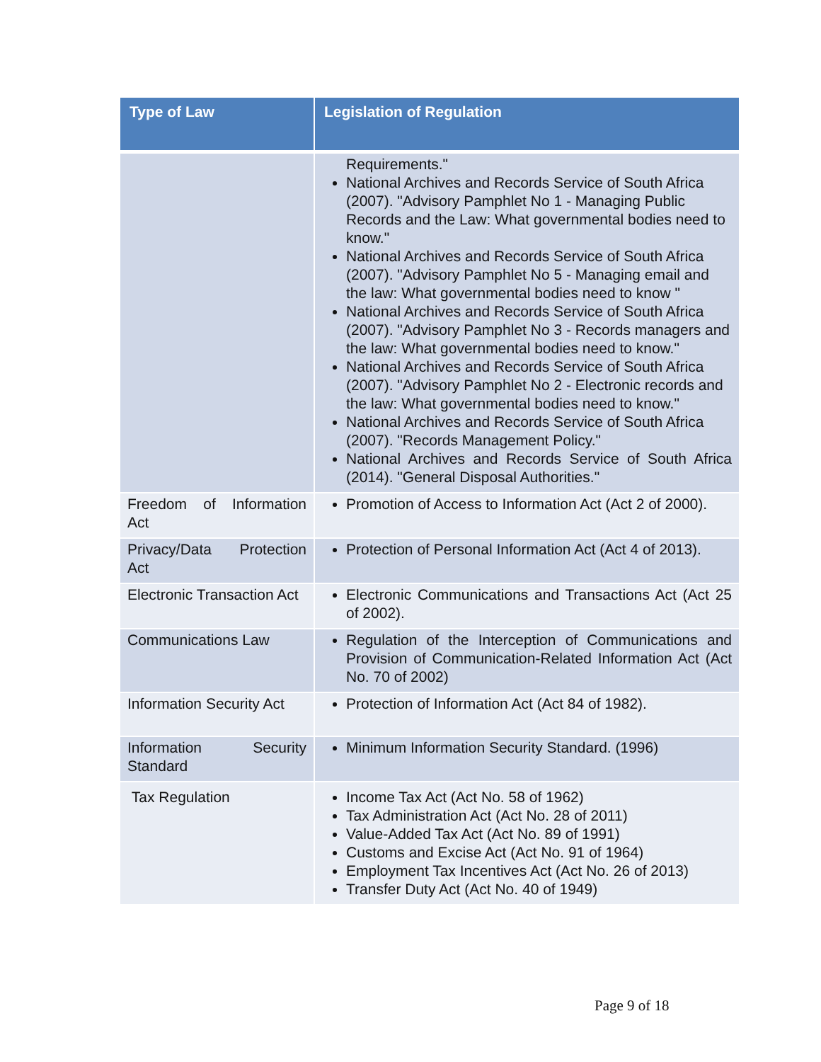| Type of Law | Legislation of Regulation |
| --- | --- |
| | Requirements." National Archives and Records Service of South Africa (2007). "Advisory Pamphlet No 1 - Managing Public Records and the Law: What governmental bodies need to know." National Archives and Records Service of South Africa (2007). "Advisory Pamphlet No 5 - Managing email and the law: What governmental bodies need to know " National Archives and Records Service of South Africa (2007). "Advisory Pamphlet No 3 - Records managers and the law: What governmental bodies need to know." National Archives and Records Service of South Africa (2007). "Advisory Pamphlet No 2 - Electronic records and the law: What governmental bodies need to know." National Archives and Records Service of South Africa (2007). "Records Management Policy." National Archives and Records Service of South Africa (2014). "General Disposal Authorities." |
| Freedom of Information Act | Promotion of Access to Information Act (Act 2 of 2000). |
| Privacy/Data Protection Act | Protection of Personal Information Act (Act 4 of 2013). |
| Electronic Transaction Act | Electronic Communications and Transactions Act (Act 25 of 2002). |
| Communications Law | Regulation of the Interception of Communications and Provision of Communication-Related Information Act (Act No. 70 of 2002) |
| Information Security Act | Protection of Information Act (Act 84 of 1982). |
| Information Security Standard | Minimum Information Security Standard. (1996) |
| Tax Regulation | Income Tax Act (Act No. 58 of 1962) Tax Administration Act (Act No. 28 of 2011) Value-Added Tax Act (Act No. 89 of 1991) Customs and Excise Act (Act No. 91 of 1964) Employment Tax Incentives Act (Act No. 26 of 2013) Transfer Duty Act (Act No. 40 of 1949) |
Page 9 of 18